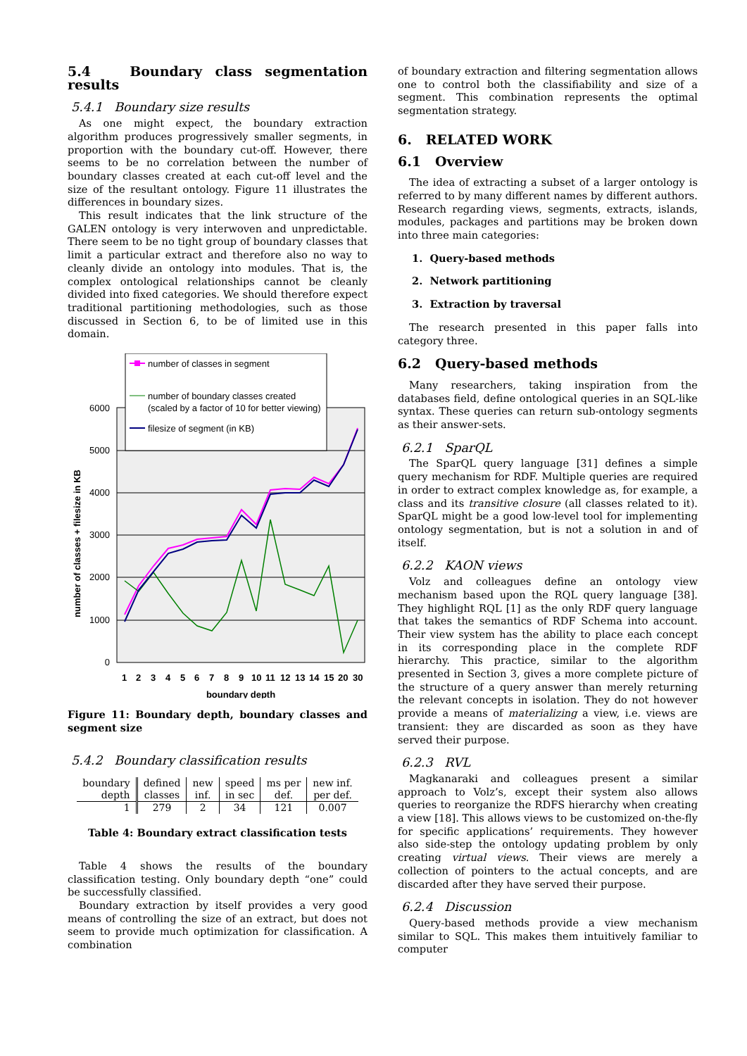5.4 Boundary class segmentation results
5.4.1 Boundary size results
As one might expect, the boundary extraction algorithm produces progressively smaller segments, in proportion with the boundary cut-off. However, there seems to be no correlation between the number of boundary classes created at each cut-off level and the size of the resultant ontology. Figure 11 illustrates the differences in boundary sizes.
This result indicates that the link structure of the GALEN ontology is very interwoven and unpredictable. There seem to be no tight group of boundary classes that limit a particular extract and therefore also no way to cleanly divide an ontology into modules. That is, the complex ontological relationships cannot be cleanly divided into fixed categories. We should therefore expect traditional partitioning methodologies, such as those discussed in Section 6, to be of limited use in this domain.
6000
5000
4000
3000
2000
1000
0
number of classes + filesize in KB
1
2
3
4
5
6
7
8
9
10
11
12
13
14
15
20
30
boundary depth
number of classes in segment
number of boundary classes created
(scaled by a factor of 10 for better viewing)
filesize of segment (in KB)
Figure 11: Boundary depth, boundary classes and segment size
5.4.2 Boundary classification results
| boundary | defined | new | speed | ms per | new inf. |
| depth | classes | inf. | in sec | def. | per def. |
| 1 | 279 | 2 | 34 | 121 | 0.007 |
Table 4: Boundary extract classification tests
Table 4 shows the results of the boundary classification testing. Only boundary depth “one” could be successfully classified.
Boundary extraction by itself provides a very good means of controlling the size of an extract, but does not seem to provide much optimization for classification. A combination
of boundary extraction and filtering segmentation allows one to control both the classifiability and size of a segment. This combination represents the optimal segmentation strategy.
6. RELATED WORK
6.1 Overview
The idea of extracting a subset of a larger ontology is referred to by many different names by different authors. Research regarding views, segments, extracts, islands, modules, packages and partitions may be broken down into three main categories:
1. Query-based methods
2. Network partitioning
3. Extraction by traversal
The research presented in this paper falls into category three.
6.2 Query-based methods
Many researchers, taking inspiration from the databases field, define ontological queries in an SQL-like syntax. These queries can return sub-ontology segments as their answer-sets.
6.2.1 SparQL
The SparQL query language [31] defines a simple query mechanism for RDF. Multiple queries are required in order to extract complex knowledge as, for example, a class and its transitive closure (all classes related to it). SparQL might be a good low-level tool for implementing ontology segmentation, but is not a solution in and of itself.
6.2.2 KAON views
Volz and colleagues define an ontology view mechanism based upon the RQL query language [38]. They highlight RQL [1] as the only RDF query language that takes the semantics of RDF Schema into account. Their view system has the ability to place each concept in its corresponding place in the complete RDF hierarchy. This practice, similar to the algorithm presented in Section 3, gives a more complete picture of the structure of a query answer than merely returning the relevant concepts in isolation. They do not however provide a means of materializing a view, i.e. views are transient: they are discarded as soon as they have served their purpose.
6.2.3 RVL
Magkanaraki and colleagues present a similar approach to Volz’s, except their system also allows queries to reorganize the RDFS hierarchy when creating a view [18]. This allows views to be customized on-the-fly for specific applications’ requirements. They however also side-step the ontology updating problem by only creating virtual views. Their views are merely a collection of pointers to the actual concepts, and are discarded after they have served their purpose.
6.2.4 Discussion
Query-based methods provide a view mechanism similar to SQL. This makes them intuitively familiar to computer